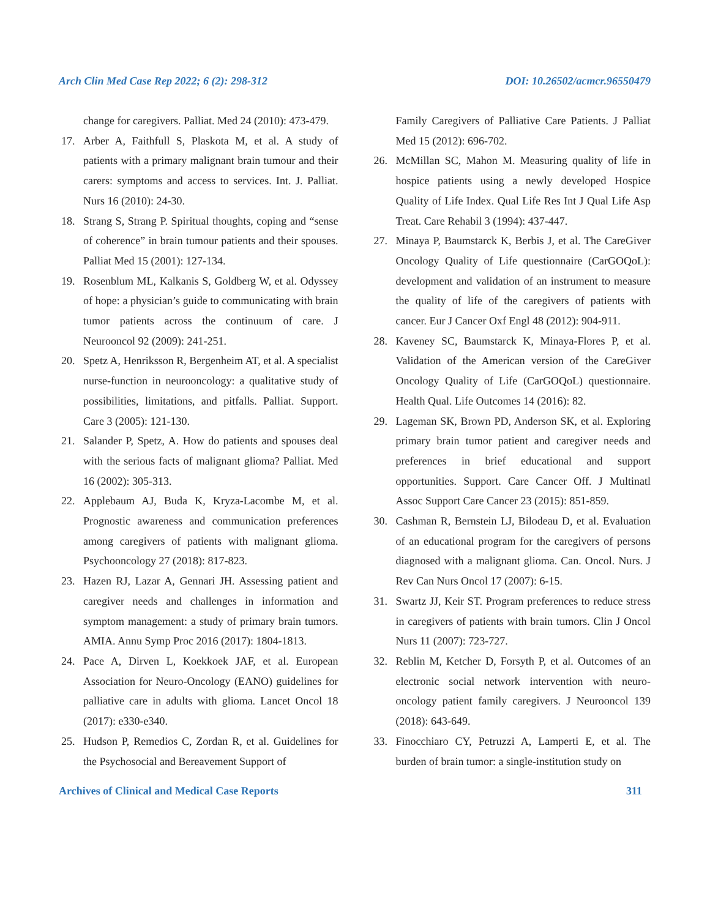Arch Clin Med Case Rep 2022; 6 (2): 298-312 DOI: 10.26502/acmcr.96550479
change for caregivers. Palliat. Med 24 (2010): 473-479.
17. Arber A, Faithfull S, Plaskota M, et al. A study of patients with a primary malignant brain tumour and their carers: symptoms and access to services. Int. J. Palliat. Nurs 16 (2010): 24-30.
18. Strang S, Strang P. Spiritual thoughts, coping and “sense of coherence” in brain tumour patients and their spouses. Palliat Med 15 (2001): 127-134.
19. Rosenblum ML, Kalkanis S, Goldberg W, et al. Odyssey of hope: a physician’s guide to communicating with brain tumor patients across the continuum of care. J Neurooncol 92 (2009): 241-251.
20. Spetz A, Henriksson R, Bergenheim AT, et al. A specialist nurse-function in neurooncology: a qualitative study of possibilities, limitations, and pitfalls. Palliat. Support. Care 3 (2005): 121-130.
21. Salander P, Spetz, A. How do patients and spouses deal with the serious facts of malignant glioma? Palliat. Med 16 (2002): 305-313.
22. Applebaum AJ, Buda K, Kryza-Lacombe M, et al. Prognostic awareness and communication preferences among caregivers of patients with malignant glioma. Psychooncology 27 (2018): 817-823.
23. Hazen RJ, Lazar A, Gennari JH. Assessing patient and caregiver needs and challenges in information and symptom management: a study of primary brain tumors. AMIA. Annu Symp Proc 2016 (2017): 1804-1813.
24. Pace A, Dirven L, Koekkoek JAF, et al. European Association for Neuro-Oncology (EANO) guidelines for palliative care in adults with glioma. Lancet Oncol 18 (2017): e330-e340.
25. Hudson P, Remedios C, Zordan R, et al. Guidelines for the Psychosocial and Bereavement Support of
Family Caregivers of Palliative Care Patients. J Palliat Med 15 (2012): 696-702.
26. McMillan SC, Mahon M. Measuring quality of life in hospice patients using a newly developed Hospice Quality of Life Index. Qual Life Res Int J Qual Life Asp Treat. Care Rehabil 3 (1994): 437-447.
27. Minaya P, Baumstarck K, Berbis J, et al. The CareGiver Oncology Quality of Life questionnaire (CarGOQoL): development and validation of an instrument to measure the quality of life of the caregivers of patients with cancer. Eur J Cancer Oxf Engl 48 (2012): 904-911.
28. Kaveney SC, Baumstarck K, Minaya-Flores P, et al. Validation of the American version of the CareGiver Oncology Quality of Life (CarGOQoL) questionnaire. Health Qual. Life Outcomes 14 (2016): 82.
29. Lageman SK, Brown PD, Anderson SK, et al. Exploring primary brain tumor patient and caregiver needs and preferences in brief educational and support opportunities. Support. Care Cancer Off. J Multinatl Assoc Support Care Cancer 23 (2015): 851-859.
30. Cashman R, Bernstein LJ, Bilodeau D, et al. Evaluation of an educational program for the caregivers of persons diagnosed with a malignant glioma. Can. Oncol. Nurs. J Rev Can Nurs Oncol 17 (2007): 6-15.
31. Swartz JJ, Keir ST. Program preferences to reduce stress in caregivers of patients with brain tumors. Clin J Oncol Nurs 11 (2007): 723-727.
32. Reblin M, Ketcher D, Forsyth P, et al. Outcomes of an electronic social network intervention with neuro-oncology patient family caregivers. J Neurooncol 139 (2018): 643-649.
33. Finocchiaro CY, Petruzzi A, Lamperti E, et al. The burden of brain tumor: a single-institution study on
Archives of Clinical and Medical Case Reports 311